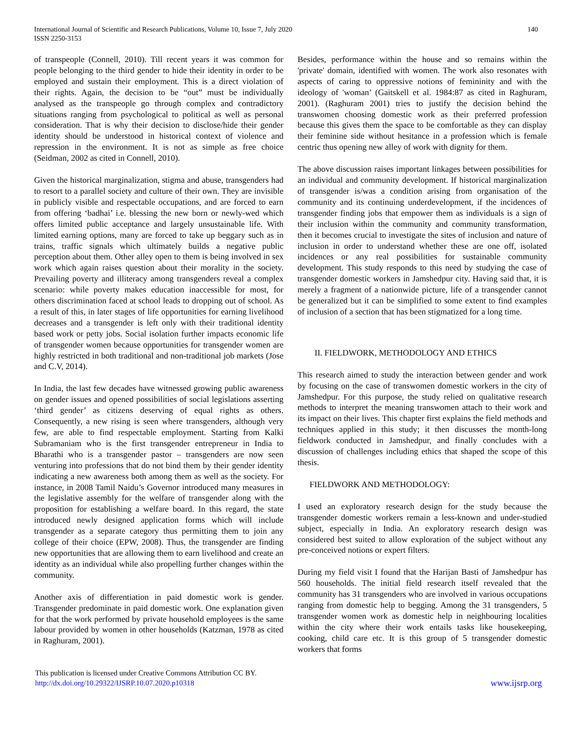International Journal of Scientific and Research Publications, Volume 10, Issue 7, July 2020
ISSN 2250-3153
140
of transpeople (Connell, 2010). Till recent years it was common for people belonging to the third gender to hide their identity in order to be employed and sustain their employment. This is a direct violation of their rights. Again, the decision to be “out” must be individually analysed as the transpeople go through complex and contradictory situations ranging from psychological to political as well as personal consideration. That is why their decision to disclose/hide their gender identity should be understood in historical context of violence and repression in the environment. It is not as simple as free choice (Seidman, 2002 as cited in Connell, 2010).
Given the historical marginalization, stigma and abuse, transgenders had to resort to a parallel society and culture of their own. They are invisible in publicly visible and respectable occupations, and are forced to earn from offering ‘badhai’ i.e. blessing the new born or newly-wed which offers limited public acceptance and largely unsustainable life. With limited earning options, many are forced to take up beggary such as in trains, traffic signals which ultimately builds a negative public perception about them. Other alley open to them is being involved in sex work which again raises question about their morality in the society. Prevailing poverty and illiteracy among transgenders reveal a complex scenario: while poverty makes education inaccessible for most, for others discrimination faced at school leads to dropping out of school. As a result of this, in later stages of life opportunities for earning livelihood decreases and a transgender is left only with their traditional identity based work or petty jobs. Social isolation further impacts economic life of transgender women because opportunities for transgender women are highly restricted in both traditional and non-traditional job markets (Jose and C.V, 2014).
In India, the last few decades have witnessed growing public awareness on gender issues and opened possibilities of social legislations asserting ‘third gender’ as citizens deserving of equal rights as others. Consequently, a new rising is seen where transgenders, although very few, are able to find respectable employment. Starting from Kalki Subramaniam who is the first transgender entrepreneur in India to Bharathi who is a transgender pastor – transgenders are now seen venturing into professions that do not bind them by their gender identity indicating a new awareness both among them as well as the society. For instance, in 2008 Tamil Naidu’s Governor introduced many measures in the legislative assembly for the welfare of transgender along with the proposition for establishing a welfare board. In this regard, the state introduced newly designed application forms which will include transgender as a separate category thus permitting them to join any college of their choice (EPW, 2008). Thus, the transgender are finding new opportunities that are allowing them to earn livelihood and create an identity as an individual while also propelling further changes within the community.
Another axis of differentiation in paid domestic work is gender. Transgender predominate in paid domestic work. One explanation given for that the work performed by private household employees is the same labour provided by women in other households (Katzman, 1978 as cited in Raghuram, 2001).
Besides, performance within the house and so remains within the 'private' domain, identified with women. The work also resonates with aspects of caring to oppressive notions of femininity and with the ideology of 'woman’ (Gaitskell et al. 1984:87 as cited in Raghuram, 2001). (Raghuram 2001) tries to justify the decision behind the transwomen choosing domestic work as their preferred profession because this gives them the space to be comfortable as they can display their feminine side without hesitance in a profession which is female centric thus opening new alley of work with dignity for them.
The above discussion raises important linkages between possibilities for an individual and community development. If historical marginalization of transgender is/was a condition arising from organisation of the community and its continuing underdevelopment, if the incidences of transgender finding jobs that empower them as individuals is a sign of their inclusion within the community and community transformation, then it becomes crucial to investigate the sites of inclusion and nature of inclusion in order to understand whether these are one off, isolated incidences or any real possibilities for sustainable community development. This study responds to this need by studying the case of transgender domestic workers in Jamshedpur city. Having said that, it is merely a fragment of a nationwide picture, life of a transgender cannot be generalized but it can be simplified to some extent to find examples of inclusion of a section that has been stigmatized for a long time.
II. FIELDWORK, METHODOLOGY AND ETHICS
This research aimed to study the interaction between gender and work by focusing on the case of transwomen domestic workers in the city of Jamshedpur. For this purpose, the study relied on qualitative research methods to interpret the meaning transwomen attach to their work and its impact on their lives. This chapter first explains the field methods and techniques applied in this study; it then discusses the month-long fieldwork conducted in Jamshedpur, and finally concludes with a discussion of challenges including ethics that shaped the scope of this thesis.
FIELDWORK AND METHODOLOGY:
I used an exploratory research design for the study because the transgender domestic workers remain a less-known and under-studied subject, especially in India. An exploratory research design was considered best suited to allow exploration of the subject without any pre-conceived notions or expert filters.
During my field visit I found that the Harijan Basti of Jamshedpur has 560 households. The initial field research itself revealed that the community has 31 transgenders who are involved in various occupations ranging from domestic help to begging. Among the 31 transgenders, 5 transgender women work as domestic help in neighbouring localities within the city where their work entails tasks like housekeeping, cooking, child care etc. It is this group of 5 transgender domestic workers that forms
This publication is licensed under Creative Commons Attribution CC BY.
http://dx.doi.org/10.29322/IJSRP.10.07.2020.p10318
www.ijsrp.org